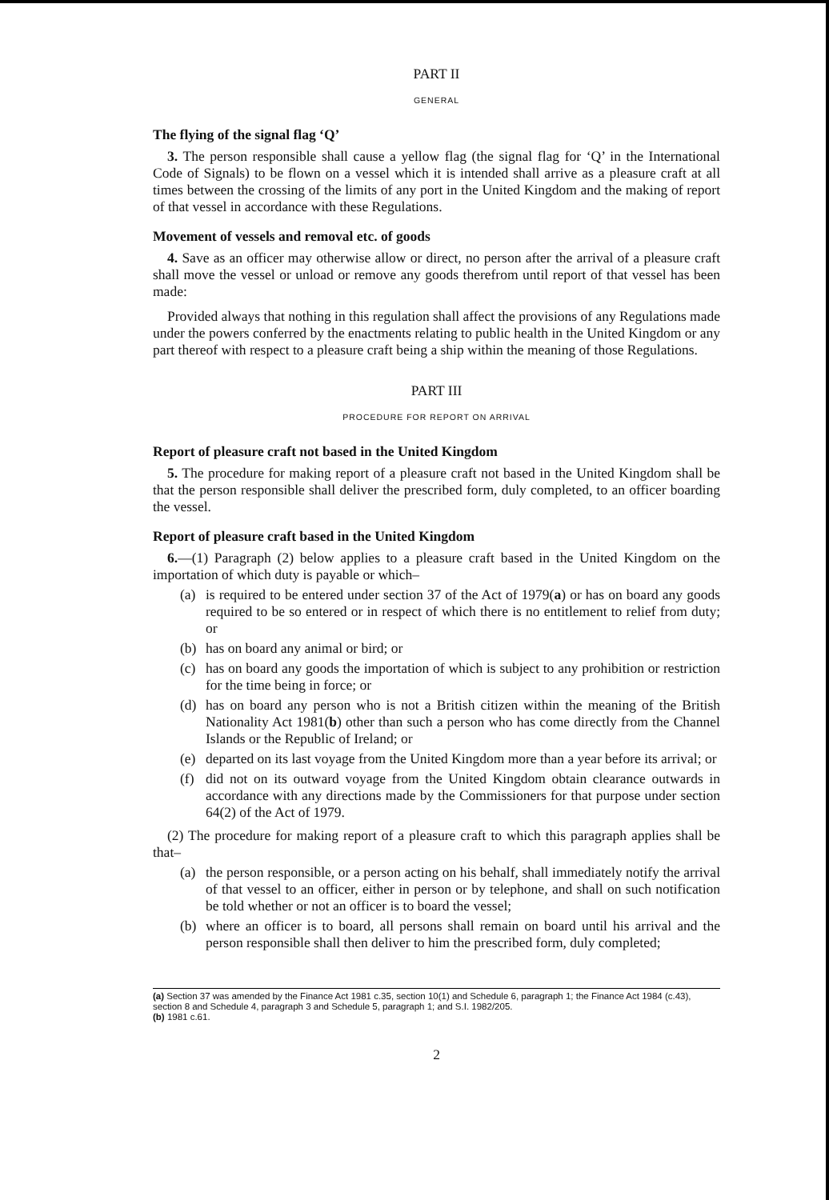PART II
GENERAL
The flying of the signal flag ‘Q’
3. The person responsible shall cause a yellow flag (the signal flag for ‘Q’ in the International Code of Signals) to be flown on a vessel which it is intended shall arrive as a pleasure craft at all times between the crossing of the limits of any port in the United Kingdom and the making of report of that vessel in accordance with these Regulations.
Movement of vessels and removal etc. of goods
4. Save as an officer may otherwise allow or direct, no person after the arrival of a pleasure craft shall move the vessel or unload or remove any goods therefrom until report of that vessel has been made:
Provided always that nothing in this regulation shall affect the provisions of any Regulations made under the powers conferred by the enactments relating to public health in the United Kingdom or any part thereof with respect to a pleasure craft being a ship within the meaning of those Regulations.
PART III
PROCEDURE FOR REPORT ON ARRIVAL
Report of pleasure craft not based in the United Kingdom
5. The procedure for making report of a pleasure craft not based in the United Kingdom shall be that the person responsible shall deliver the prescribed form, duly completed, to an officer boarding the vessel.
Report of pleasure craft based in the United Kingdom
6.—(1) Paragraph (2) below applies to a pleasure craft based in the United Kingdom on the importation of which duty is payable or which–
(a) is required to be entered under section 37 of the Act of 1979(a) or has on board any goods required to be so entered or in respect of which there is no entitlement to relief from duty; or
(b) has on board any animal or bird; or
(c) has on board any goods the importation of which is subject to any prohibition or restriction for the time being in force; or
(d) has on board any person who is not a British citizen within the meaning of the British Nationality Act 1981(b) other than such a person who has come directly from the Channel Islands or the Republic of Ireland; or
(e) departed on its last voyage from the United Kingdom more than a year before its arrival; or
(f) did not on its outward voyage from the United Kingdom obtain clearance outwards in accordance with any directions made by the Commissioners for that purpose under section 64(2) of the Act of 1979.
(2) The procedure for making report of a pleasure craft to which this paragraph applies shall be that–
(a) the person responsible, or a person acting on his behalf, shall immediately notify the arrival of that vessel to an officer, either in person or by telephone, and shall on such notification be told whether or not an officer is to board the vessel;
(b) where an officer is to board, all persons shall remain on board until his arrival and the person responsible shall then deliver to him the prescribed form, duly completed;
(a) Section 37 was amended by the Finance Act 1981 c.35, section 10(1) and Schedule 6, paragraph 1; the Finance Act 1984 (c.43), section 8 and Schedule 4, paragraph 3 and Schedule 5, paragraph 1; and S.I. 1982/205.
(b) 1981 c.61.
2